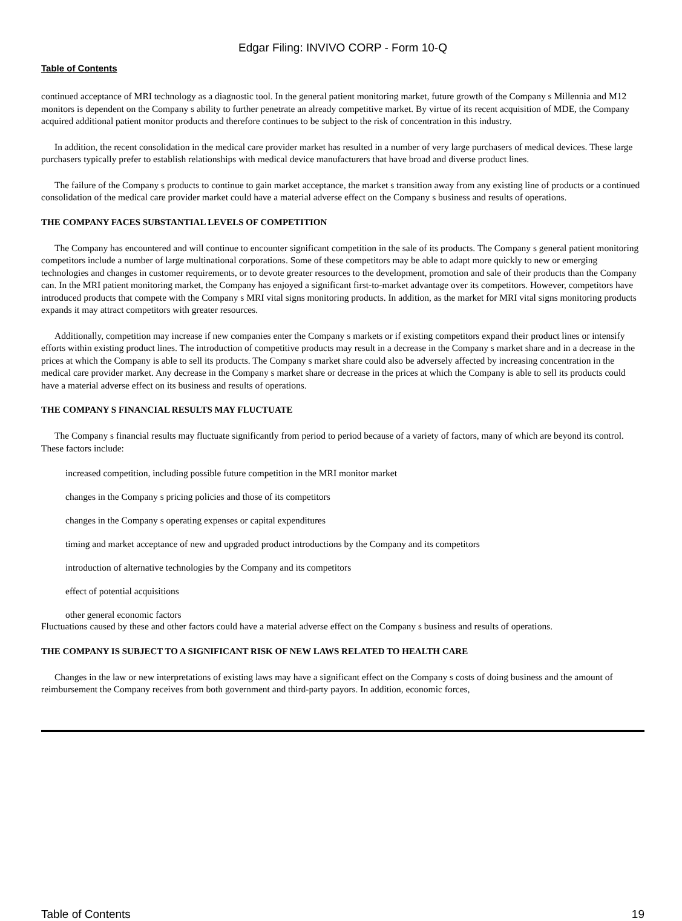Edgar Filing: INVIVO CORP - Form 10-Q
Table of Contents
continued acceptance of MRI technology as a diagnostic tool. In the general patient monitoring market, future growth of the Company s Millennia and M12 monitors is dependent on the Company s ability to further penetrate an already competitive market. By virtue of its recent acquisition of MDE, the Company acquired additional patient monitor products and therefore continues to be subject to the risk of concentration in this industry.
In addition, the recent consolidation in the medical care provider market has resulted in a number of very large purchasers of medical devices. These large purchasers typically prefer to establish relationships with medical device manufacturers that have broad and diverse product lines.
The failure of the Company s products to continue to gain market acceptance, the market s transition away from any existing line of products or a continued consolidation of the medical care provider market could have a material adverse effect on the Company s business and results of operations.
THE COMPANY FACES SUBSTANTIAL LEVELS OF COMPETITION
The Company has encountered and will continue to encounter significant competition in the sale of its products. The Company s general patient monitoring competitors include a number of large multinational corporations. Some of these competitors may be able to adapt more quickly to new or emerging technologies and changes in customer requirements, or to devote greater resources to the development, promotion and sale of their products than the Company can. In the MRI patient monitoring market, the Company has enjoyed a significant first-to-market advantage over its competitors. However, competitors have introduced products that compete with the Company s MRI vital signs monitoring products. In addition, as the market for MRI vital signs monitoring products expands it may attract competitors with greater resources.
Additionally, competition may increase if new companies enter the Company s markets or if existing competitors expand their product lines or intensify efforts within existing product lines. The introduction of competitive products may result in a decrease in the Company s market share and in a decrease in the prices at which the Company is able to sell its products. The Company s market share could also be adversely affected by increasing concentration in the medical care provider market. Any decrease in the Company s market share or decrease in the prices at which the Company is able to sell its products could have a material adverse effect on its business and results of operations.
THE COMPANY S FINANCIAL RESULTS MAY FLUCTUATE
The Company s financial results may fluctuate significantly from period to period because of a variety of factors, many of which are beyond its control. These factors include:
increased competition, including possible future competition in the MRI monitor market
changes in the Company s pricing policies and those of its competitors
changes in the Company s operating expenses or capital expenditures
timing and market acceptance of new and upgraded product introductions by the Company and its competitors
introduction of alternative technologies by the Company and its competitors
effect of potential acquisitions
other general economic factors
Fluctuations caused by these and other factors could have a material adverse effect on the Company s business and results of operations.
THE COMPANY IS SUBJECT TO A SIGNIFICANT RISK OF NEW LAWS RELATED TO HEALTH CARE
Changes in the law or new interpretations of existing laws may have a significant effect on the Company s costs of doing business and the amount of reimbursement the Company receives from both government and third-party payors. In addition, economic forces,
Table of Contents 19